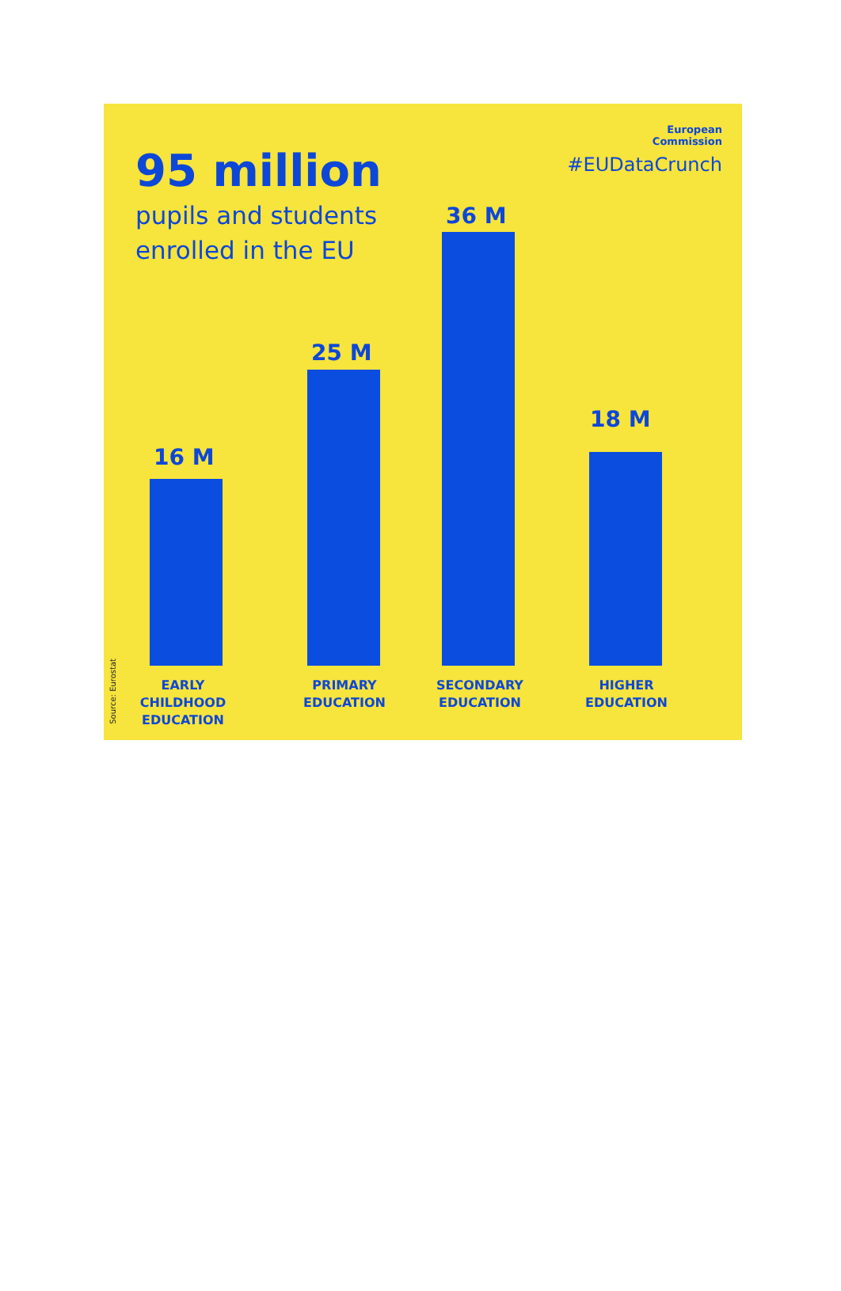95 million
pupils and students
enrolled in the EU
European
Commission
#EUDataCrunch
16 M
25 M
36 M
18 M
EARLY
CHILDHOOD
EDUCATION
PRIMARY
EDUCATION
SECONDARY
EDUCATION
HIGHER
EDUCATION
Source: Eurostat